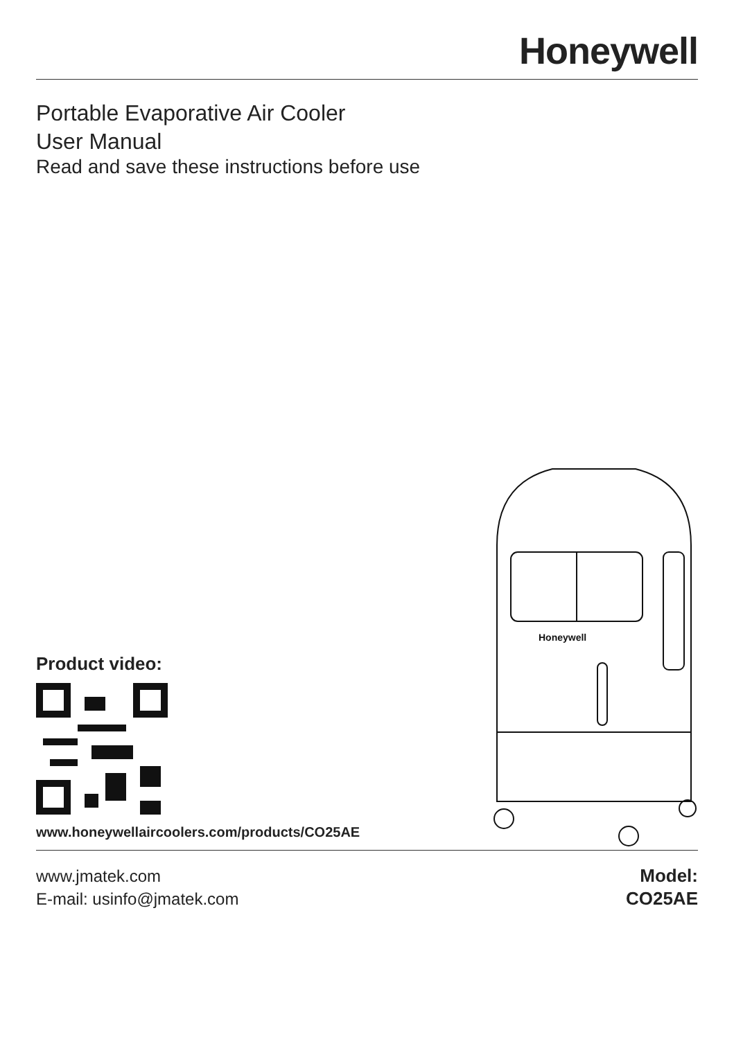Honeywell
Portable Evaporative Air Cooler
User Manual
Read and save these instructions before use
Product video:
www.honeywellaircoolers.com/products/CO25AE
Honeywell
www.jmatek.com
E-mail: usinfo@jmatek.com
Model:
CO25AE